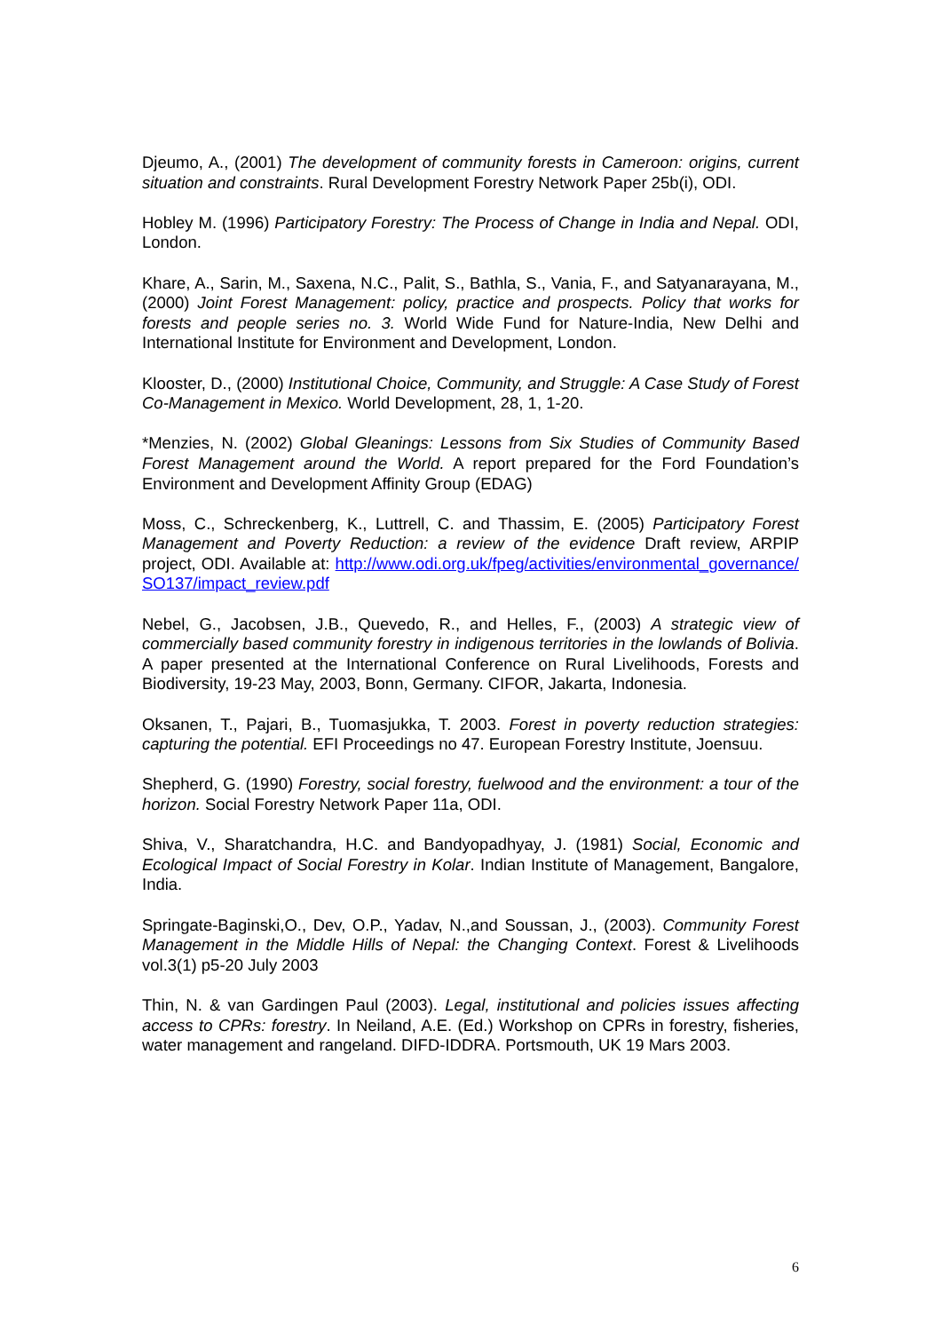Djeumo, A., (2001) The development of community forests in Cameroon: origins, current situation and constraints. Rural Development Forestry Network Paper 25b(i), ODI.
Hobley M. (1996) Participatory Forestry: The Process of Change in India and Nepal. ODI, London.
Khare, A., Sarin, M., Saxena, N.C., Palit, S., Bathla, S., Vania, F., and Satyanarayana, M., (2000) Joint Forest Management: policy, practice and prospects. Policy that works for forests and people series no. 3. World Wide Fund for Nature-India, New Delhi and International Institute for Environment and Development, London.
Klooster, D., (2000) Institutional Choice, Community, and Struggle: A Case Study of Forest Co-Management in Mexico. World Development, 28, 1, 1-20.
*Menzies, N. (2002) Global Gleanings: Lessons from Six Studies of Community Based Forest Management around the World. A report prepared for the Ford Foundation’s Environment and Development Affinity Group (EDAG)
Moss, C., Schreckenberg, K., Luttrell, C. and Thassim, E. (2005) Participatory Forest Management and Poverty Reduction: a review of the evidence Draft review, ARPIP project, ODI. Available at: http://www.odi.org.uk/fpeg/activities/environmental_governance/SO137/impact_review.pdf
Nebel, G., Jacobsen, J.B., Quevedo, R., and Helles, F., (2003) A strategic view of commercially based community forestry in indigenous territories in the lowlands of Bolivia. A paper presented at the International Conference on Rural Livelihoods, Forests and Biodiversity, 19-23 May, 2003, Bonn, Germany. CIFOR, Jakarta, Indonesia.
Oksanen, T., Pajari, B., Tuomasjukka, T. 2003. Forest in poverty reduction strategies: capturing the potential. EFI Proceedings no 47. European Forestry Institute, Joensuu.
Shepherd, G. (1990) Forestry, social forestry, fuelwood and the environment: a tour of the horizon. Social Forestry Network Paper 11a, ODI.
Shiva, V., Sharatchandra, H.C. and Bandyopadhyay, J. (1981) Social, Economic and Ecological Impact of Social Forestry in Kolar. Indian Institute of Management, Bangalore, India.
Springate-Baginski,O., Dev, O.P., Yadav, N.,and Soussan, J., (2003). Community Forest Management in the Middle Hills of Nepal: the Changing Context. Forest & Livelihoods vol.3(1) p5-20 July 2003
Thin, N. & van Gardingen Paul (2003). Legal, institutional and policies issues affecting access to CPRs: forestry. In Neiland, A.E. (Ed.) Workshop on CPRs in forestry, fisheries, water management and rangeland. DIFD-IDDRA. Portsmouth, UK 19 Mars 2003.
6